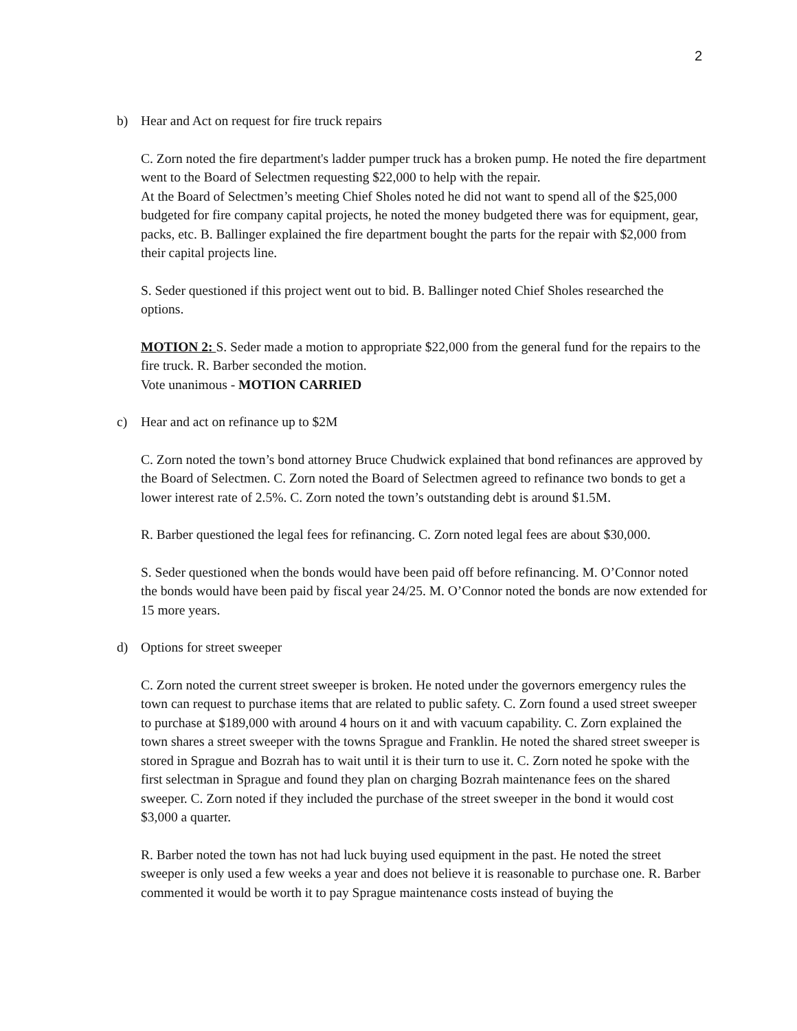2
b) Hear and Act on request for fire truck repairs
C. Zorn noted the fire department's ladder pumper truck has a broken pump. He noted the fire department went to the Board of Selectmen requesting $22,000 to help with the repair.
At the Board of Selectmen’s meeting Chief Sholes noted he did not want to spend all of the $25,000 budgeted for fire company capital projects, he noted the money budgeted there was for equipment, gear, packs, etc. B. Ballinger explained the fire department bought the parts for the repair with $2,000 from their capital projects line.
S. Seder questioned if this project went out to bid. B. Ballinger noted Chief Sholes researched the options.
MOTION 2: S. Seder made a motion to appropriate $22,000 from the general fund for the repairs to the fire truck. R. Barber seconded the motion.
Vote unanimous - MOTION CARRIED
c) Hear and act on refinance up to $2M
C. Zorn noted the town’s bond attorney Bruce Chudwick explained that bond refinances are approved by the Board of Selectmen. C. Zorn noted the Board of Selectmen agreed to refinance two bonds to get a lower interest rate of 2.5%. C. Zorn noted the town’s outstanding debt is around $1.5M.
R. Barber questioned the legal fees for refinancing. C. Zorn noted legal fees are about $30,000.
S. Seder questioned when the bonds would have been paid off before refinancing. M. O’Connor noted the bonds would have been paid by fiscal year 24/25. M. O’Connor noted the bonds are now extended for 15 more years.
d) Options for street sweeper
C. Zorn noted the current street sweeper is broken. He noted under the governors emergency rules the town can request to purchase items that are related to public safety. C. Zorn found a used street sweeper to purchase at $189,000 with around 4 hours on it and with vacuum capability. C. Zorn explained the town shares a street sweeper with the towns Sprague and Franklin. He noted the shared street sweeper is stored in Sprague and Bozrah has to wait until it is their turn to use it. C. Zorn noted he spoke with the first selectman in Sprague and found they plan on charging Bozrah maintenance fees on the shared sweeper. C. Zorn noted if they included the purchase of the street sweeper in the bond it would cost $3,000 a quarter.
R. Barber noted the town has not had luck buying used equipment in the past. He noted the street sweeper is only used a few weeks a year and does not believe it is reasonable to purchase one. R. Barber commented it would be worth it to pay Sprague maintenance costs instead of buying the